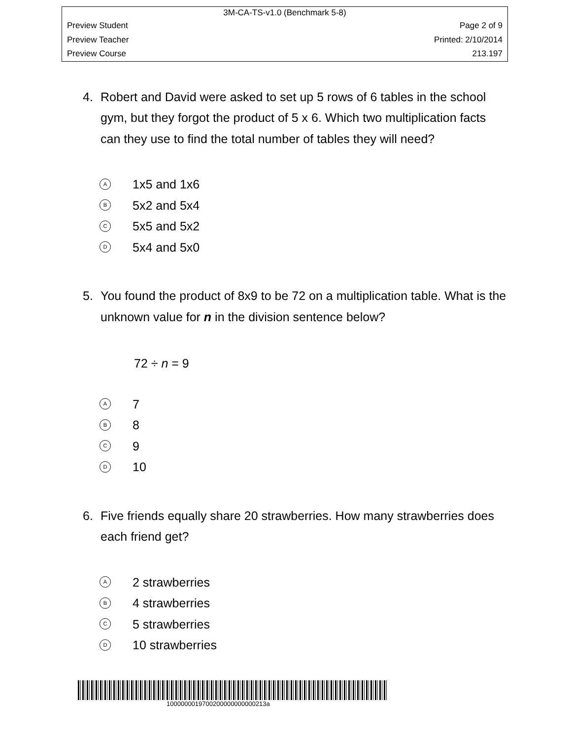3M-CA-TS-v1.0 (Benchmark 5-8)
Preview Student Page 2 of 9
Preview Teacher Printed: 2/10/2014
Preview Course 213.197
4. Robert and David were asked to set up 5 rows of 6 tables in the school gym, but they forgot the product of 5 x 6. Which two multiplication facts can they use to find the total number of tables they will need?
A 1x5 and 1x6
B 5x2 and 5x4
C 5x5 and 5x2
D 5x4 and 5x0
5. You found the product of 8x9 to be 72 on a multiplication table. What is the unknown value for n in the division sentence below?
72 ÷ n = 9
A 7
B 8
C 9
D 10
6. Five friends equally share 20 strawberries. How many strawberries does each friend get?
A 2 strawberries
B 4 strawberries
C 5 strawberries
D 10 strawberries
1000000019700200000000000213a